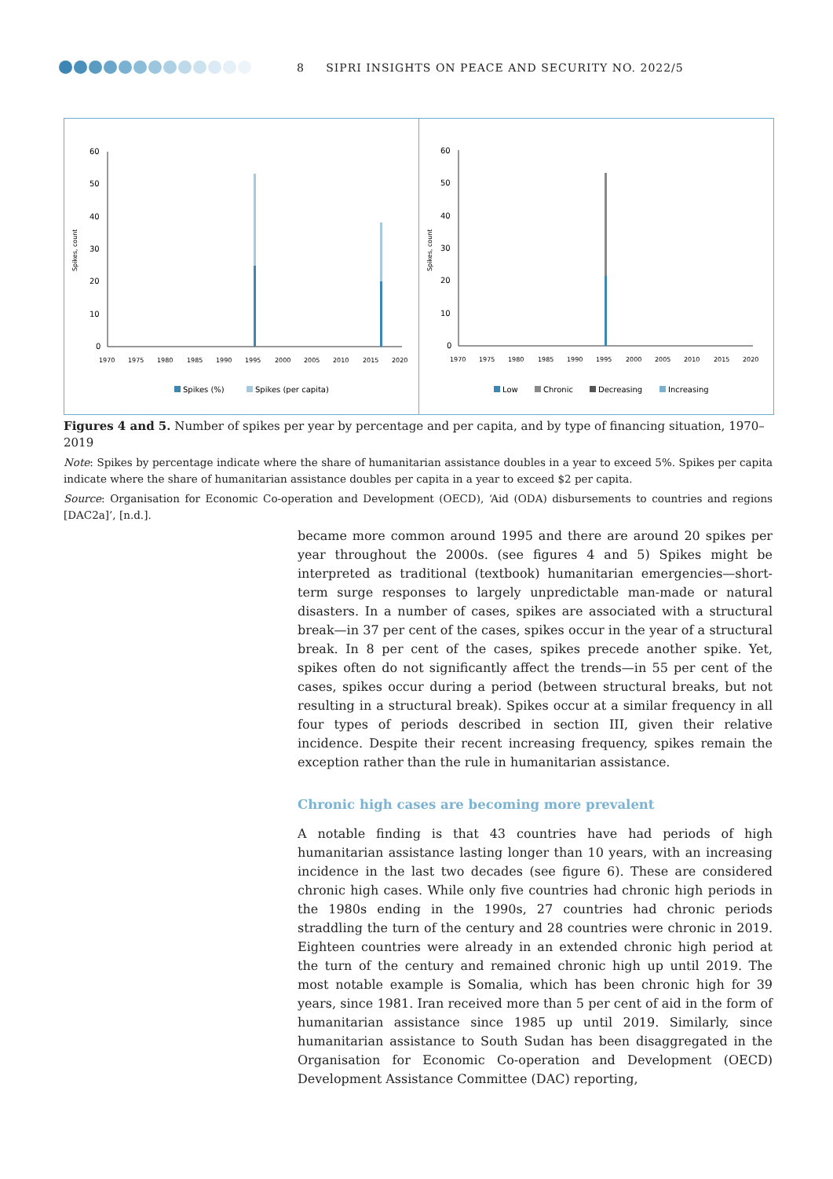8 SIPRI INSIGHTS ON PEACE AND SECURITY NO. 2022/5
Spikes, count
60
50
40
30
20
10
0
1970
1975
1980
1985
1990
1995
2000
2005
2010
2015
2020
Spikes (%)
Spikes (per capita)
Spikes, count
60
50
40
30
20
10
0
1970
1975
1980
1985
1990
1995
2000
2005
2010
2015
2020
Low
Chronic
Decreasing
Increasing
Figures 4 and 5. Number of spikes per year by percentage and per capita, and by type of financing situation, 1970–2019
Note: Spikes by percentage indicate where the share of humanitarian assistance doubles in a year to exceed 5%. Spikes per capita indicate where the share of humanitarian assistance doubles per capita in a year to exceed $2 per capita.
Source: Organisation for Economic Co-operation and Development (OECD), ‘Aid (ODA) disbursements to countries and regions [DAC2a]’, [n.d.].
became more common around 1995 and there are around 20 spikes per year throughout the 2000s. (see figures 4 and 5) Spikes might be interpreted as traditional (textbook) humanitarian emergencies—short-term surge responses to largely unpredictable man-made or natural disasters. In a number of cases, spikes are associated with a structural break—in 37 per cent of the cases, spikes occur in the year of a structural break. In 8 per cent of the cases, spikes precede another spike. Yet, spikes often do not significantly affect the trends—in 55 per cent of the cases, spikes occur during a period (between structural breaks, but not resulting in a structural break). Spikes occur at a similar frequency in all four types of periods described in section III, given their relative incidence. Despite their recent increasing frequency, spikes remain the exception rather than the rule in humanitarian assistance.
Chronic high cases are becoming more prevalent
A notable finding is that 43 countries have had periods of high humanitarian assistance lasting longer than 10 years, with an increasing incidence in the last two decades (see figure 6). These are considered chronic high cases. While only five countries had chronic high periods in the 1980s ending in the 1990s, 27 countries had chronic periods straddling the turn of the century and 28 countries were chronic in 2019. Eighteen countries were already in an extended chronic high period at the turn of the century and remained chronic high up until 2019. The most notable example is Somalia, which has been chronic high for 39 years, since 1981. Iran received more than 5 per cent of aid in the form of humanitarian assistance since 1985 up until 2019. Similarly, since humanitarian assistance to South Sudan has been disaggregated in the Organisation for Economic Co-operation and Development (OECD) Development Assistance Committee (DAC) reporting,